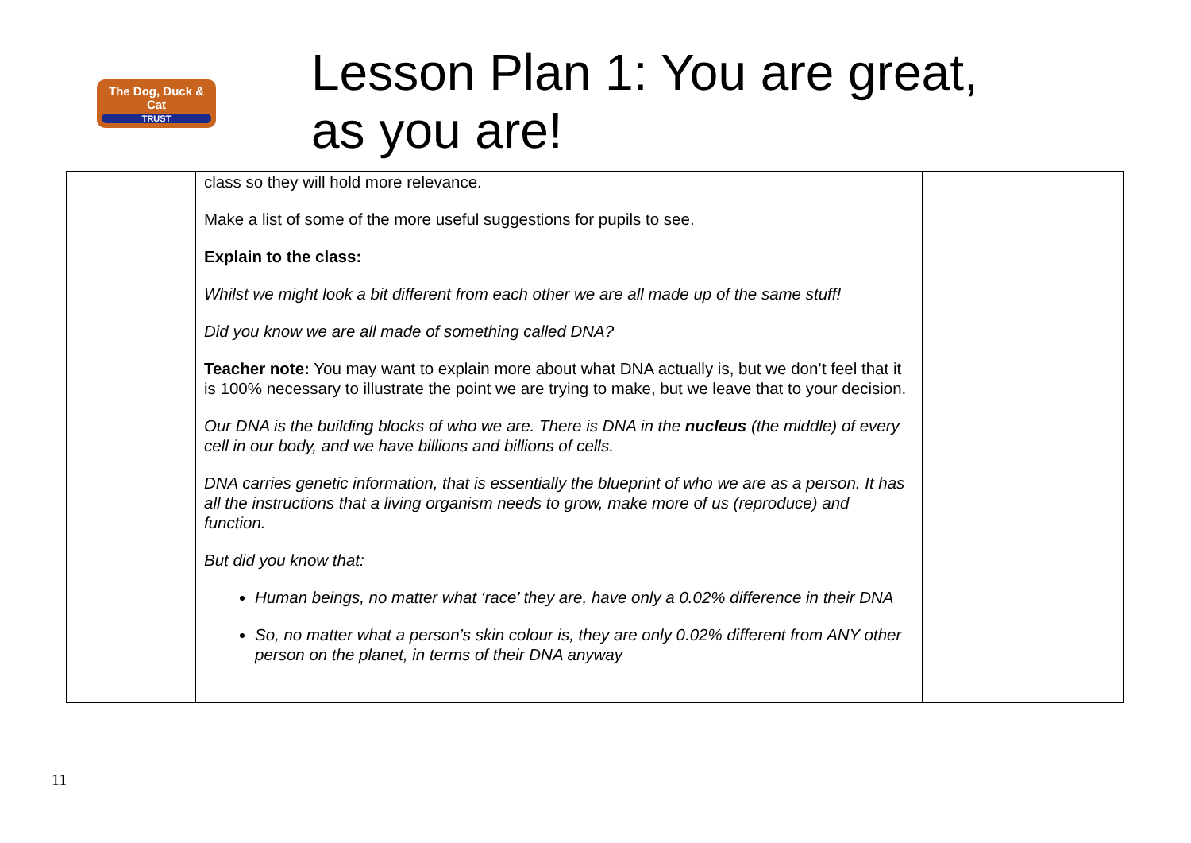The Dog, Duck & Cat
TRUST
Lesson Plan 1: You are great,
as you are!
| | class so they will hold more relevance. Make a list of some of the more useful suggestions for pupils to see. Explain to the class: Whilst we might look a bit different from each other we are all made up of the same stuff! Did you know we are all made of something called DNA? Teacher note: You may want to explain more about what DNA actually is, but we don’t feel that it is 100% necessary to illustrate the point we are trying to make, but we leave that to your decision. Our DNA is the building blocks of who we are. There is DNA in the nucleus (the middle) of every cell in our body, and we have billions and billions of cells. DNA carries genetic information, that is essentially the blueprint of who we are as a person. It has all the instructions that a living organism needs to grow, make more of us (reproduce) and function. But did you know that: Human beings, no matter what ‘race’ they are, have only a 0.02% difference in their DNA So, no matter what a person’s skin colour is, they are only 0.02% different from ANY other person on the planet, in terms of their DNA anyway | |
11